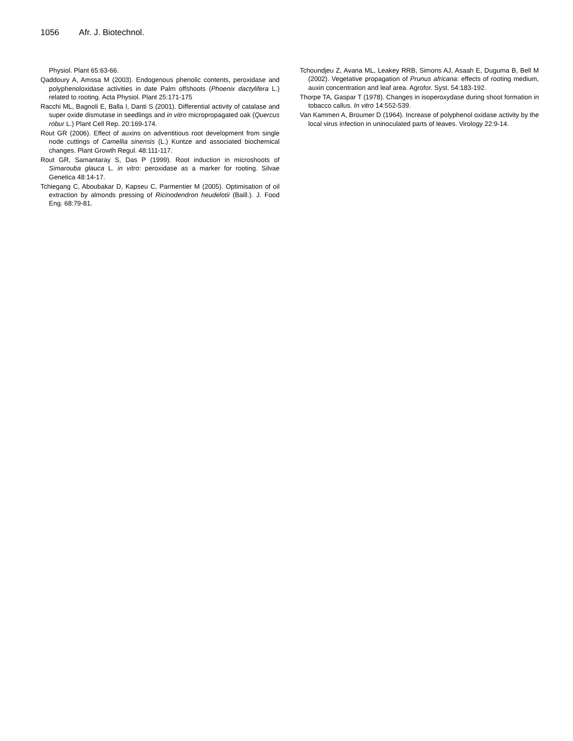1056 Afr. J. Biotechnol.
Physiol. Plant 65:63-66.
Qaddoury A, Amssa M (2003). Endogenous phenolic contents, peroxidase and polyphenoloxidase activities in date Palm offshoots (Phoenix dactylifera L.) related to rooting. Acta Physiol. Plant 25:171-175
Racchi ML, Bagnoli E, Balla I, Danti S (2001). Differential activity of catalase and super oxide dismutase in seedlings and in vitro micropropagated oak (Quercus robur L.) Plant Cell Rep. 20:169-174.
Rout GR (2006). Effect of auxins on adventitious root development from single node cuttings of Camellia sinensis (L.) Kuntze and associated biochemical changes. Plant Growth Regul. 48:111-117.
Rout GR, Samantaray S, Das P (1999). Root induction in microshoots of Simarouba glauca L. in vitro: peroxidase as a marker for rooting. Silvae Genetica 48:14-17.
Tchiegang C, Aboubakar D, Kapseu C, Parmentier M (2005). Optimisation of oil extraction by almonds pressing of Ricinodendron heudelotii (Baill.). J. Food Eng. 68:79-81.
Tchoundjeu Z, Avana ML, Leakey RRB, Simons AJ, Asaah E, Duguma B, Bell M (2002). Vegetative propagation of Prunus africana: effects of rooting medium, auxin concentration and leaf area. Agrofor. Syst. 54:183-192.
Thorpe TA, Gaspar T (1978). Changes in isoperoxydase during shoot formation in tobacco callus. In vitro 14:552-539.
Van Kammen A, Broumer D (1964). Increase of polyphenol oxidase activity by the local virus infection in uninoculated parts of leaves. Virology 22:9-14.